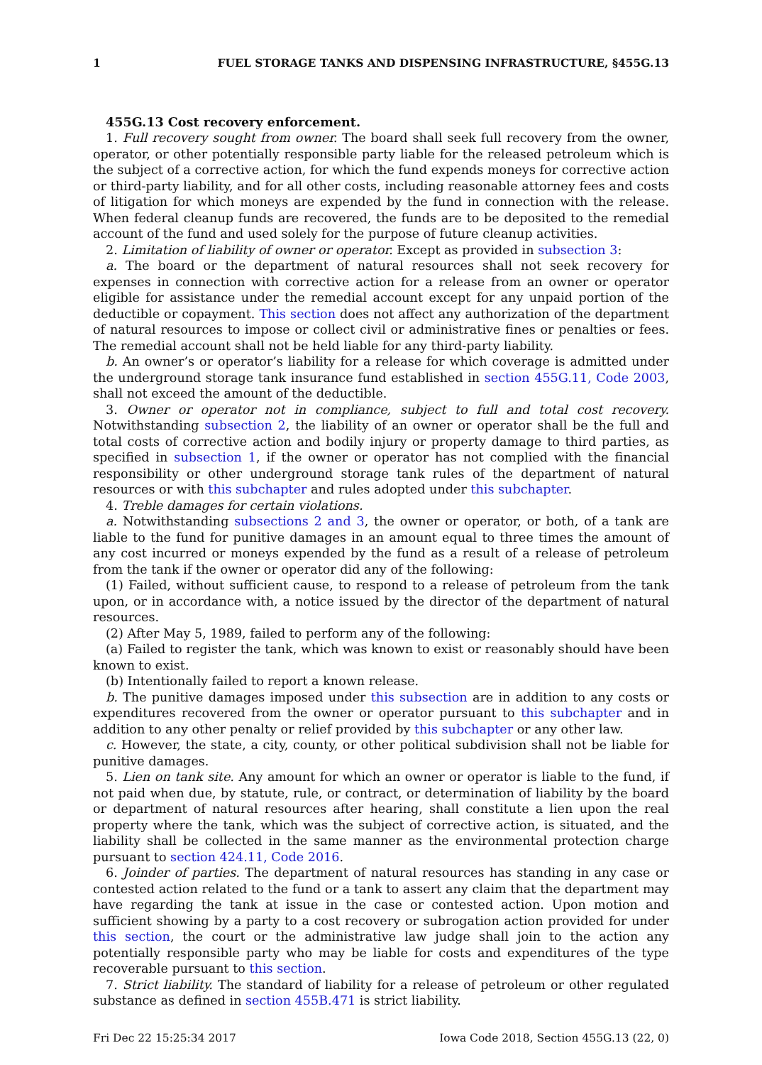1 FUEL STORAGE TANKS AND DISPENSING INFRASTRUCTURE, §455G.13
455G.13 Cost recovery enforcement.
1. Full recovery sought from owner. The board shall seek full recovery from the owner, operator, or other potentially responsible party liable for the released petroleum which is the subject of a corrective action, for which the fund expends moneys for corrective action or third-party liability, and for all other costs, including reasonable attorney fees and costs of litigation for which moneys are expended by the fund in connection with the release. When federal cleanup funds are recovered, the funds are to be deposited to the remedial account of the fund and used solely for the purpose of future cleanup activities.
2. Limitation of liability of owner or operator. Except as provided in subsection 3:
a. The board or the department of natural resources shall not seek recovery for expenses in connection with corrective action for a release from an owner or operator eligible for assistance under the remedial account except for any unpaid portion of the deductible or copayment. This section does not affect any authorization of the department of natural resources to impose or collect civil or administrative fines or penalties or fees. The remedial account shall not be held liable for any third-party liability.
b. An owner’s or operator’s liability for a release for which coverage is admitted under the underground storage tank insurance fund established in section 455G.11, Code 2003, shall not exceed the amount of the deductible.
3. Owner or operator not in compliance, subject to full and total cost recovery. Notwithstanding subsection 2, the liability of an owner or operator shall be the full and total costs of corrective action and bodily injury or property damage to third parties, as specified in subsection 1, if the owner or operator has not complied with the financial responsibility or other underground storage tank rules of the department of natural resources or with this subchapter and rules adopted under this subchapter.
4. Treble damages for certain violations.
a. Notwithstanding subsections 2 and 3, the owner or operator, or both, of a tank are liable to the fund for punitive damages in an amount equal to three times the amount of any cost incurred or moneys expended by the fund as a result of a release of petroleum from the tank if the owner or operator did any of the following:
(1) Failed, without sufficient cause, to respond to a release of petroleum from the tank upon, or in accordance with, a notice issued by the director of the department of natural resources.
(2) After May 5, 1989, failed to perform any of the following:
(a) Failed to register the tank, which was known to exist or reasonably should have been known to exist.
(b) Intentionally failed to report a known release.
b. The punitive damages imposed under this subsection are in addition to any costs or expenditures recovered from the owner or operator pursuant to this subchapter and in addition to any other penalty or relief provided by this subchapter or any other law.
c. However, the state, a city, county, or other political subdivision shall not be liable for punitive damages.
5. Lien on tank site. Any amount for which an owner or operator is liable to the fund, if not paid when due, by statute, rule, or contract, or determination of liability by the board or department of natural resources after hearing, shall constitute a lien upon the real property where the tank, which was the subject of corrective action, is situated, and the liability shall be collected in the same manner as the environmental protection charge pursuant to section 424.11, Code 2016.
6. Joinder of parties. The department of natural resources has standing in any case or contested action related to the fund or a tank to assert any claim that the department may have regarding the tank at issue in the case or contested action. Upon motion and sufficient showing by a party to a cost recovery or subrogation action provided for under this section, the court or the administrative law judge shall join to the action any potentially responsible party who may be liable for costs and expenditures of the type recoverable pursuant to this section.
7. Strict liability. The standard of liability for a release of petroleum or other regulated substance as defined in section 455B.471 is strict liability.
Fri Dec 22 15:25:34 2017 Iowa Code 2018, Section 455G.13 (22, 0)